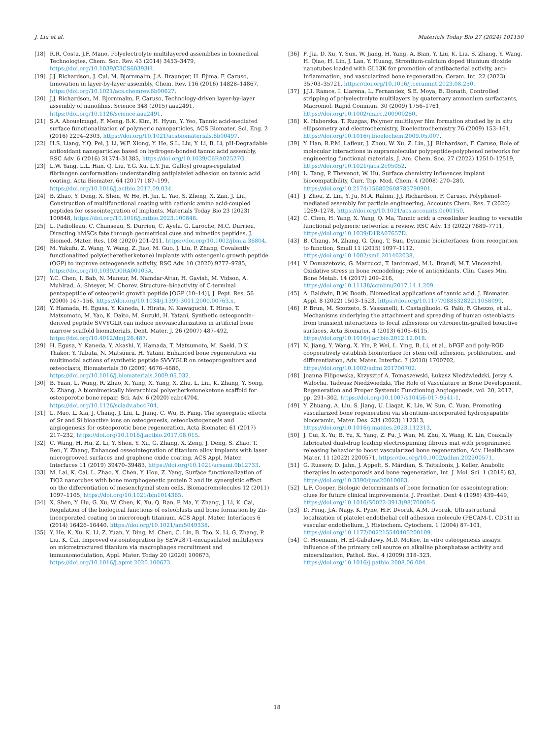J. Liu et al. Materials Today Bio 27 (2024) 101150
[18] R.R. Costa, J.F. Mano, Polyelectrolyte multilayered assemblies in biomedical Technologies, Chem. Soc. Rev. 43 (2014) 3453–3479, https://doi.org/10.1039/C3CS60393H.
[19] J.J. Richardson, J. Cui, M. Bjornmalm, J.A. Braunger, H. Ejima, F. Caruso, Innovation in layer-by-layer assembly, Chem. Rev. 116 (2016) 14828–14867, https://doi.org/10.1021/acs.chemrev.6b00627.
[20] J.J. Richardson, M. Bjornmalm, F. Caruso, Technology-driven layer-by-layer assembly of nanofilms, Science 348 (2015) aaa2491, https://doi.org/10.1126/science.aaa2491.
[21] S.A. Abouelmagd, F. Meng, B.K. Kim, H. Hyun, Y. Yeo, Tannic acid-mediated surface functionalization of polymeric nanoparticles, ACS Biomater. Sci. Eng. 2 (2016) 2294–2303, https://doi.org/10.1021/acsbiomaterials.6b00497.
[22] H.S. Liang, Y.Q. Pei, J. Li, W.F. Xiong, Y. He, S.L. Liu, Y. Li, B. Li, pH-Degradable antioxidant nanoparticles based on hydrogen-bonded tannic acid assembly, RSC Adv. 6 (2016) 31374–31385, https://doi.org/10.1039/C6RA02527G.
[23] L.W. Yang, L.L. Han, Q. Liu, Y.G. Xu, L.Y. Jia, Galloyl groups-regulated fibrinogen conformation: understanding antiplatelet adhesion on tannic acid coating, Acta Biomater. 64 (2017) 187–199, https://doi.org/10.1016/j.actbio.2017.09.034.
[24] B. Zhao, Y. Dong, X. Shen, W. He, H. Jin, L. Yao, S. Zheng, X. Zan, J. Liu, Construction of multifunctional coating with cationic amino acid-coupled peptides for osseointegration of implants, Materials Today Bio 23 (2023) 100848, https://doi.org/10.1016/j.mtbio.2023.100848.
[25] L. Padiolleau, C. Chanseau, S. Durrieu, C. Ayela, G. Laroche, M.C. Durrieu, Directing hMSCs fate through geometrical cues and mimetics peptides, J. Biomed. Mater. Res. 108 (2020) 201–211, https://doi.org/10.1002/jbm.a.36804.
[26] M. Yakufu, Z. Wang, Y. Wang, Z. Jiao, M. Guo, J. Liu, P. Zhang, Covalently functionalized poly(etheretherketone) implants with osteogenic growth peptide (OGP) to improve osteogenesis activity, RSC Adv. 10 (2020) 9777–9785, https://doi.org/10.1039/D0RA00103A.
[27] Y.C. Chen, I. Bab, N. Mansur, M. Namdar-Attar, H. Gavish, M. Vidson, A. Muhlrad, A. Shteyer, M. Chorev, Structure–bioactivity of C-terminal pentapeptide of osteogenic growth peptide [OGP (10–14)], J. Pept. Res. 56 (2000) 147–156, https://doi.org/10.1034/j.1399-3011.2000.00763.x.
[28] Y. Hamada, H. Egusa, Y. Kaneda, I. Hirata, N. Kawaguchi, T. Hirao, T. Matsumoto, M. Yao, K. Daito, M. Suzuki, H. Yatani, Synthetic osteopontin-derived peptide SVVYGLR can induce neovascularization in artificial bone marrow scaffold biomaterials, Dent. Mater. J. 26 (2007) 487–492, https://doi.org/10.4012/dmj.26.487.
[29] H. Egusa, Y. Kaneda, Y. Akashi, Y. Hamada, T. Matsumoto, M. Saeki, D.K. Thakor, Y. Tabata, N. Matsuura, H. Yatani, Enhanced bone regeneration via multimodal actions of synthetic peptide SVVYGLR on osteoprogenitors and osteoclasts, Biomaterials 30 (2009) 4676–4686, https://doi.org/10.1016/j.biomaterials.2009.05.032.
[30] B. Yuan, L. Wang, R. Zhao, X. Yang, X. Yang, X. Zhu, L. Liu, K. Zhang, Y. Song, X. Zhang, A biomimetically hierarchical polyetherketoneketone scaffold for osteoporotic bone repair, Sci. Adv. 6 (2020) eabc4704, https://doi.org/10.1126/sciadv.abc4704.
[31] L. Mao, L. Xia, J. Chang, J. Liu, L. Jiang, C. Wu, B. Fang, The synergistic effects of Sr and Si bioactive ions on osteogenesis, osteoclastogenesis and angiogenesis for osteoporotic bone regeneration, Acta Biomater. 61 (2017) 217–232, https://doi.org/10.1016/j.actbio.2017.08.015.
[32] C. Wang, H. Hu, Z. Li, Y. Shen, Y. Xu, G. Zhang, X. Zeng, J. Deng, S. Zhao, T. Ren, Y. Zhang, Enhanced osseointegration of titanium alloy implants with laser microgrooved surfaces and graphene oxide coating, ACS Appl. Mater. Interfaces 11 (2019) 39470–39483, https://doi.org/10.1021/acsami.9b12733.
[33] M. Lai, K. Cai, L. Zhao, X. Chen, Y. Hou, Z. Yang, Surface functionalization of TiO2 nanotubes with bone morphogenetic protein 2 and its synergistic effect on the differentiation of mesenchymal stem cells, Biomacromolecules 12 (2011) 1097–1105, https://doi.org/10.1021/bm1014365.
[34] X. Shen, Y. Hu, G. Xu, W. Chen, K. Xu, Q. Ran, P. Ma, Y. Zhang, J. Li, K. Cai, Regulation of the biological functions of osteoblasts and bone formation by Zn-Incorporated coating on microrough titanium, ACS Appl. Mater. Interfaces 6 (2014) 16426–16440, https://doi.org/10.1021/am5049338.
[35] Y. He, K. Xu, K. Li, Z. Yuan, Y. Ding, M. Chen, C. Lin, B. Tao, X. Li, G. Zhang, P. Liu, K. Cai, Improved osteointegration by SEW2871-encapsulated multilayers on microstructured titanium via macrophages recruitment and immunomodulation, Appl. Mater. Today 20 (2020) 100673, https://doi.org/10.1016/j.apmt.2020.100673.
[36] F. Jia, D. Xu, Y. Sun, W. Jiang, H. Yang, A. Bian, Y. Liu, K. Liu, S. Zhang, Y. Wang, H. Qiao, H. Lin, J. Lan, Y. Huang, Strontium-calcium doped titanium dioxide nanotubes loaded with GL13K for promotion of antibacterial activity, anti-Inflammation, and vascularized bone regeneration, Ceram. Int. 22 (2023) 35703–35721, https://doi.org/10.1016/j.ceramint.2023.08.250.
[37] J.J.I. Ramos, I. Llarena, L. Fernandez, S.E. Moya, E. Donath, Controlled stripping of polyelectrolyte multilayers by quaternary ammonium surfactants, Macromol. Rapid Commun. 30 (2009) 1756–1761, https://doi.org/10.1002/marc.200900280.
[38] K. Haberska, T. Ruzgas, Polymer multilayer film formation studied by in situ ellipsometry and electrochemistry, Bioelectrochemistry 76 (2009) 153–161, https://doi.org/10.1016/j.bioelechem.2009.05.007.
[39] Y. Han, R.P.M. Lafleur, J. Zhou, W. Xu, Z. Lin, J.J. Richardson, F. Caruso, Role of molecular interactions in supramolecular polypeptide-polyphenol networks for engineering functional materials, J. Am. Chem. Soc. 27 (2022) 12510–12519, https://doi.org/10.1021/jacs.2c05052.
[40] L. Tang, P. Thevenot, W. Hu, Surface chemistry influences implant biocompatibility, Curr. Top. Med. Chem. 4 (2008) 270–280, https://doi.org/10.2174/156802608783790901.
[41] J. Zhou, Z. Lin, Y. Ju, M.A. Rahim, J.J. Richardson, F. Caruso, Polyphenol-mediated assembly for particle engineering, Accounts Chem. Res. 7 (2020) 1269–1278, https://doi.org/10.1021/acs.accounts.0c00150.
[42] C. Chen, H. Yang, X. Yang, Q. Ma, Tannic acid: a crosslinker leading to versatile functional polymeric networks: a review, RSC Adv. 13 (2022) 7689–7711, https://doi.org/10.1039/D1RA07657D.
[43] B. Chang, M. Zhang, G. Qing, T. Sun, Dynamic biointerfaces: from recognition to function, Small 11 (2015) 1097–1112, https://doi.org/10.1002/smll.201402038.
[44] V. Domazetovic, G. Marcucci, T. Iantomasi, M.L. Brandi, M.T. Vincenzini, Oxidative stress in bone remodeling: role of antioxidants, Clin. Cases Min. Bone Metab. 14 (2017) 209–216, https://doi.org/10.11138/ccmbm/2017.14.1.209.
[45] A. Baldwin, B.W. Booth, Biomedical applications of tannic acid, J. Biomater. Appl. 8 (2022) 1503–1523, https://doi.org/10.1177/08853282211058099.
[46] P. Brun, M. Scorzeto, S. Vassanelli, I. Castagliuolo, G. Palù, F. Ghezzo, et al., Mechanisms underlying the attachment and spreading of human osteoblasts: from transient interactions to focal adhesions on vitronectin-grafted bioactive surfaces, Acta Biomater. 4 (2013) 6105–6115, https://doi.org/10.1016/j.actbio.2012.12.018.
[47] N. Jiang, Y. Wang, X. Yin, P. Wei, L. Ying, B. Li, et al., bFGF and poly-RGD cooperatively establish biointerface for stem cell adhesion, proliferation, and differentiation, Adv. Mater. Interfac. 7 (2018) 1700702, https://doi.org/10.1002/admi.201700702.
[48] Joanna Filipowska, Krzysztof A. Tomaszewski, Łukasz Niedźwiedzki, Jerzy A. Walocha, Tadeusz Niedźwiedzki, The Role of Vasculature in Bone Development, Regeneration and Proper Systemic Functioning Angiogenesis, vol. 20, 2017, pp. 291–302, https://doi.org/10.1007/s10456-017-9541-1.
[49] Y. Zhuang, A. Liu, S. Jiang, U. Liaqat, K. Lin, W. Sun, C. Yuan, Promoting vascularized bone regeneration via strontium-incorporated hydroxyapatite bioceramic, Mater. Des. 234 (2023) 112313, https://doi.org/10.1016/j.matdes.2023.112313.
[50] J. Cui, X. Yu, B. Yu, X. Yang, Z. Fu, J. Wan, M. Zhu, X. Wang, K. Lin, Coaxially fabricated dual-drug loading electrospinning fibrous mat with programmed releasing behavior to boost vascularized bone regeneration, Adv. Healthcare Mater. 11 (2022) 2200571, https://doi.org/10.1002/adhm.202200571.
[51] G. Russow, D. Jahn, J. Appelt, S. Märdian, S. Tsitsilonis, J. Keller, Anabolic therapies in osteoporosis and bone regeneration, Int. J. Mol. Sci. 1 (2018) 83, https://doi.org/10.3390/ijms20010083.
[52] L.F. Cooper, Biologic determinants of bone formation for osseointegration: clues for future clinical improvements, J. Prosthet. Dent 4 (1998) 439–449, https://doi.org/10.1016/S0022-3913(98)70009-5.
[53] D. Feng, J.A. Nagy, K. Pyne, H.F. Dvorak, A.M. Dvorak, Ultrastructural localization of platelet endothelial cell adhesion molecule (PECAM-1, CD31) in vascular endothelium, J. Histochem. Cytochem. 1 (2004) 87–101, https://doi.org/10.1177/002215540405200109.
[54] C. Hoemann, H. El-Gabalawy, M.D. McKee, In vitro osteogenesis assays: influence of the primary cell source on alkaline phosphatase activity and mineralization, Pathol. Biol. 4 (2009) 318–323, https://doi.org/10.1016/j.patbio.2008.06.004.
18